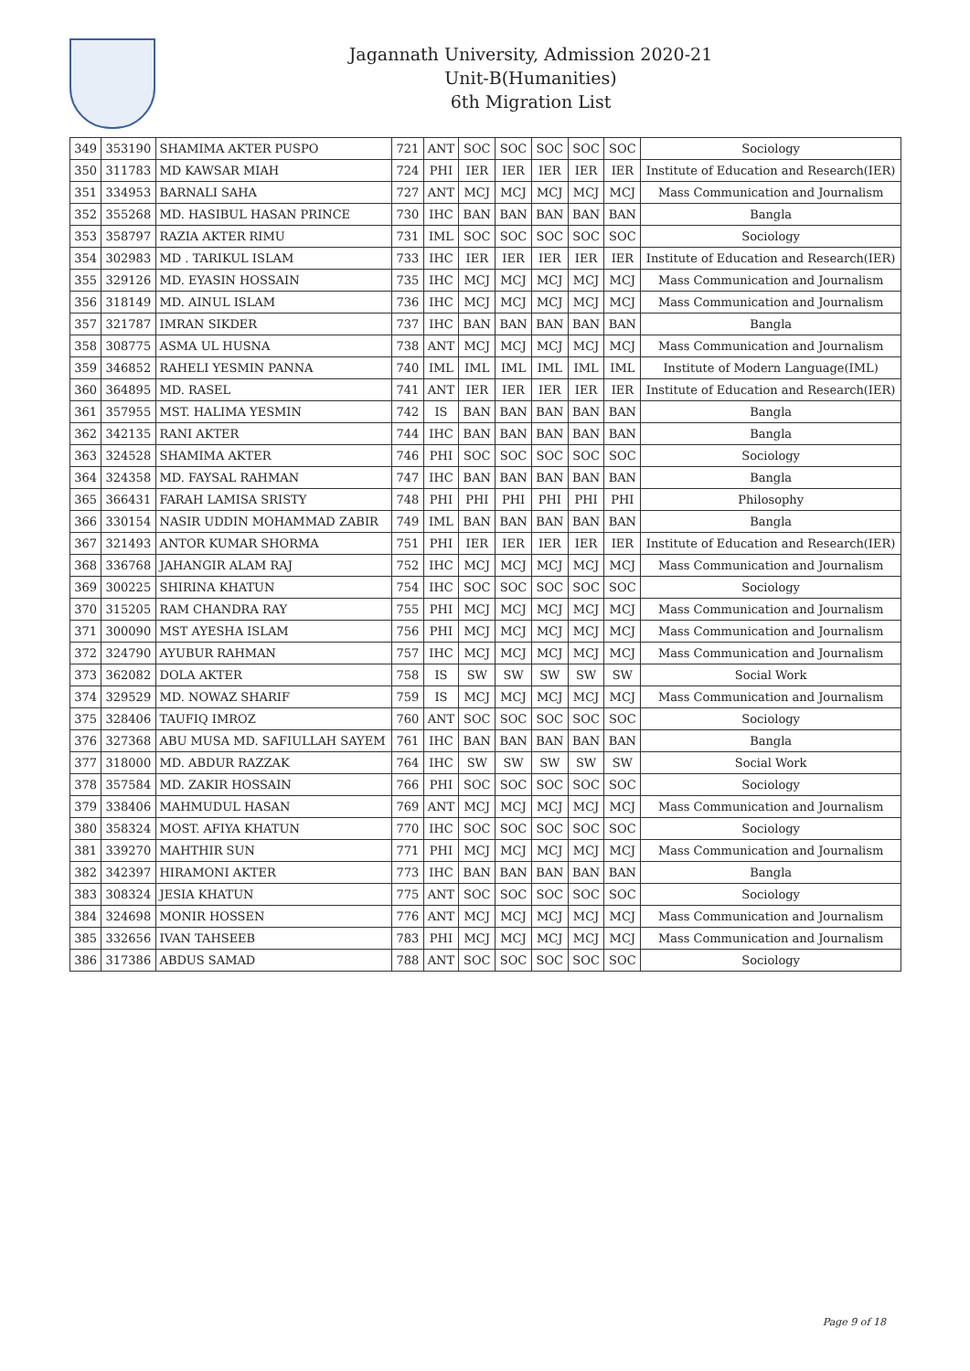Jagannath University, Admission 2020-21
Unit-B(Humanities)
6th Migration List
| 349 | 353190 | SHAMIMA AKTER PUSPO | 721 | ANT | SOC | SOC | SOC | SOC | SOC | Sociology |
| 350 | 311783 | MD KAWSAR MIAH | 724 | PHI | IER | IER | IER | IER | IER | Institute of Education and Research(IER) |
| 351 | 334953 | BARNALI SAHA | 727 | ANT | MCJ | MCJ | MCJ | MCJ | MCJ | Mass Communication and Journalism |
| 352 | 355268 | MD. HASIBUL HASAN PRINCE | 730 | IHC | BAN | BAN | BAN | BAN | BAN | Bangla |
| 353 | 358797 | RAZIA AKTER RIMU | 731 | IML | SOC | SOC | SOC | SOC | SOC | Sociology |
| 354 | 302983 | MD . TARIKUL ISLAM | 733 | IHC | IER | IER | IER | IER | IER | Institute of Education and Research(IER) |
| 355 | 329126 | MD. EYASIN HOSSAIN | 735 | IHC | MCJ | MCJ | MCJ | MCJ | MCJ | Mass Communication and Journalism |
| 356 | 318149 | MD. AINUL ISLAM | 736 | IHC | MCJ | MCJ | MCJ | MCJ | MCJ | Mass Communication and Journalism |
| 357 | 321787 | IMRAN SIKDER | 737 | IHC | BAN | BAN | BAN | BAN | BAN | Bangla |
| 358 | 308775 | ASMA UL HUSNA | 738 | ANT | MCJ | MCJ | MCJ | MCJ | MCJ | Mass Communication and Journalism |
| 359 | 346852 | RAHELI YESMIN PANNA | 740 | IML | IML | IML | IML | IML | IML | Institute of Modern Language(IML) |
| 360 | 364895 | MD. RASEL | 741 | ANT | IER | IER | IER | IER | IER | Institute of Education and Research(IER) |
| 361 | 357955 | MST. HALIMA YESMIN | 742 | IS | BAN | BAN | BAN | BAN | BAN | Bangla |
| 362 | 342135 | RANI AKTER | 744 | IHC | BAN | BAN | BAN | BAN | BAN | Bangla |
| 363 | 324528 | SHAMIMA AKTER | 746 | PHI | SOC | SOC | SOC | SOC | SOC | Sociology |
| 364 | 324358 | MD. FAYSAL RAHMAN | 747 | IHC | BAN | BAN | BAN | BAN | BAN | Bangla |
| 365 | 366431 | FARAH LAMISA SRISTY | 748 | PHI | PHI | PHI | PHI | PHI | PHI | Philosophy |
| 366 | 330154 | NASIR UDDIN MOHAMMAD ZABIR | 749 | IML | BAN | BAN | BAN | BAN | BAN | Bangla |
| 367 | 321493 | ANTOR KUMAR SHORMA | 751 | PHI | IER | IER | IER | IER | IER | Institute of Education and Research(IER) |
| 368 | 336768 | JAHANGIR ALAM RAJ | 752 | IHC | MCJ | MCJ | MCJ | MCJ | MCJ | Mass Communication and Journalism |
| 369 | 300225 | SHIRINA KHATUN | 754 | IHC | SOC | SOC | SOC | SOC | SOC | Sociology |
| 370 | 315205 | RAM CHANDRA RAY | 755 | PHI | MCJ | MCJ | MCJ | MCJ | MCJ | Mass Communication and Journalism |
| 371 | 300090 | MST AYESHA ISLAM | 756 | PHI | MCJ | MCJ | MCJ | MCJ | MCJ | Mass Communication and Journalism |
| 372 | 324790 | AYUBUR RAHMAN | 757 | IHC | MCJ | MCJ | MCJ | MCJ | MCJ | Mass Communication and Journalism |
| 373 | 362082 | DOLA AKTER | 758 | IS | SW | SW | SW | SW | SW | Social Work |
| 374 | 329529 | MD. NOWAZ SHARIF | 759 | IS | MCJ | MCJ | MCJ | MCJ | MCJ | Mass Communication and Journalism |
| 375 | 328406 | TAUFIQ IMROZ | 760 | ANT | SOC | SOC | SOC | SOC | SOC | Sociology |
| 376 | 327368 | ABU MUSA MD. SAFIULLAH SAYEM | 761 | IHC | BAN | BAN | BAN | BAN | BAN | Bangla |
| 377 | 318000 | MD. ABDUR RAZZAK | 764 | IHC | SW | SW | SW | SW | SW | Social Work |
| 378 | 357584 | MD. ZAKIR HOSSAIN | 766 | PHI | SOC | SOC | SOC | SOC | SOC | Sociology |
| 379 | 338406 | MAHMUDUL HASAN | 769 | ANT | MCJ | MCJ | MCJ | MCJ | MCJ | Mass Communication and Journalism |
| 380 | 358324 | MOST. AFIYA KHATUN | 770 | IHC | SOC | SOC | SOC | SOC | SOC | Sociology |
| 381 | 339270 | MAHTHIR SUN | 771 | PHI | MCJ | MCJ | MCJ | MCJ | MCJ | Mass Communication and Journalism |
| 382 | 342397 | HIRAMONI AKTER | 773 | IHC | BAN | BAN | BAN | BAN | BAN | Bangla |
| 383 | 308324 | JESIA KHATUN | 775 | ANT | SOC | SOC | SOC | SOC | SOC | Sociology |
| 384 | 324698 | MONIR HOSSEN | 776 | ANT | MCJ | MCJ | MCJ | MCJ | MCJ | Mass Communication and Journalism |
| 385 | 332656 | IVAN TAHSEEB | 783 | PHI | MCJ | MCJ | MCJ | MCJ | MCJ | Mass Communication and Journalism |
| 386 | 317386 | ABDUS SAMAD | 788 | ANT | SOC | SOC | SOC | SOC | SOC | Sociology |
Page 9 of 18